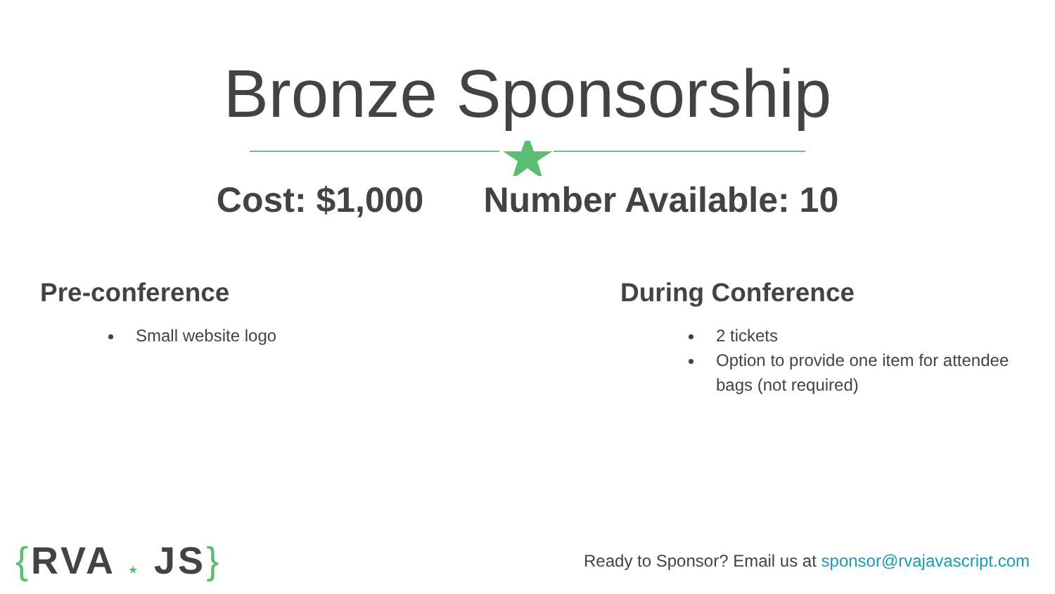Bronze Sponsorship
Cost: $1,000 Number Available: 10
Pre-conference
Small website logo
During Conference
2 tickets
Option to provide one item for attendee bags (not required)
{RVA ★ JS}
Ready to Sponsor? Email us at sponsor@rvajavascript.com